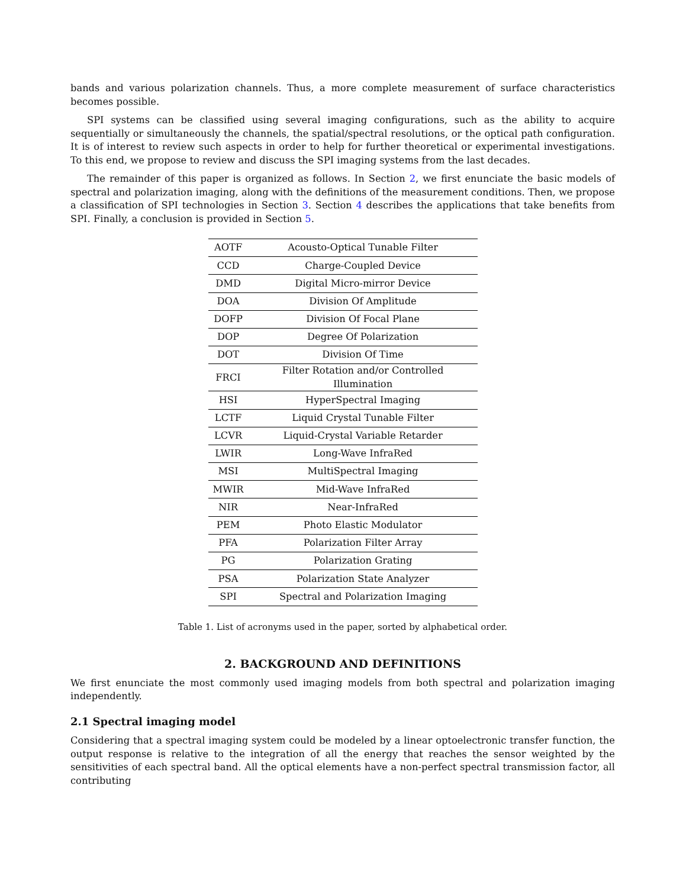bands and various polarization channels. Thus, a more complete measurement of surface characteristics becomes possible.
SPI systems can be classified using several imaging configurations, such as the ability to acquire sequentially or simultaneously the channels, the spatial/spectral resolutions, or the optical path configuration. It is of interest to review such aspects in order to help for further theoretical or experimental investigations. To this end, we propose to review and discuss the SPI imaging systems from the last decades.
The remainder of this paper is organized as follows. In Section 2, we first enunciate the basic models of spectral and polarization imaging, along with the definitions of the measurement conditions. Then, we propose a classification of SPI technologies in Section 3. Section 4 describes the applications that take benefits from SPI. Finally, a conclusion is provided in Section 5.
| AOTF | Acousto-Optical Tunable Filter |
| CCD | Charge-Coupled Device |
| DMD | Digital Micro-mirror Device |
| DOA | Division Of Amplitude |
| DOFP | Division Of Focal Plane |
| DOP | Degree Of Polarization |
| DOT | Division Of Time |
| FRCI | Filter Rotation and/or Controlled Illumination |
| HSI | HyperSpectral Imaging |
| LCTF | Liquid Crystal Tunable Filter |
| LCVR | Liquid-Crystal Variable Retarder |
| LWIR | Long-Wave InfraRed |
| MSI | MultiSpectral Imaging |
| MWIR | Mid-Wave InfraRed |
| NIR | Near-InfraRed |
| PEM | Photo Elastic Modulator |
| PFA | Polarization Filter Array |
| PG | Polarization Grating |
| PSA | Polarization State Analyzer |
| SPI | Spectral and Polarization Imaging |
Table 1. List of acronyms used in the paper, sorted by alphabetical order.
2. BACKGROUND AND DEFINITIONS
We first enunciate the most commonly used imaging models from both spectral and polarization imaging independently.
2.1 Spectral imaging model
Considering that a spectral imaging system could be modeled by a linear optoelectronic transfer function, the output response is relative to the integration of all the energy that reaches the sensor weighted by the sensitivities of each spectral band. All the optical elements have a non-perfect spectral transmission factor, all contributing